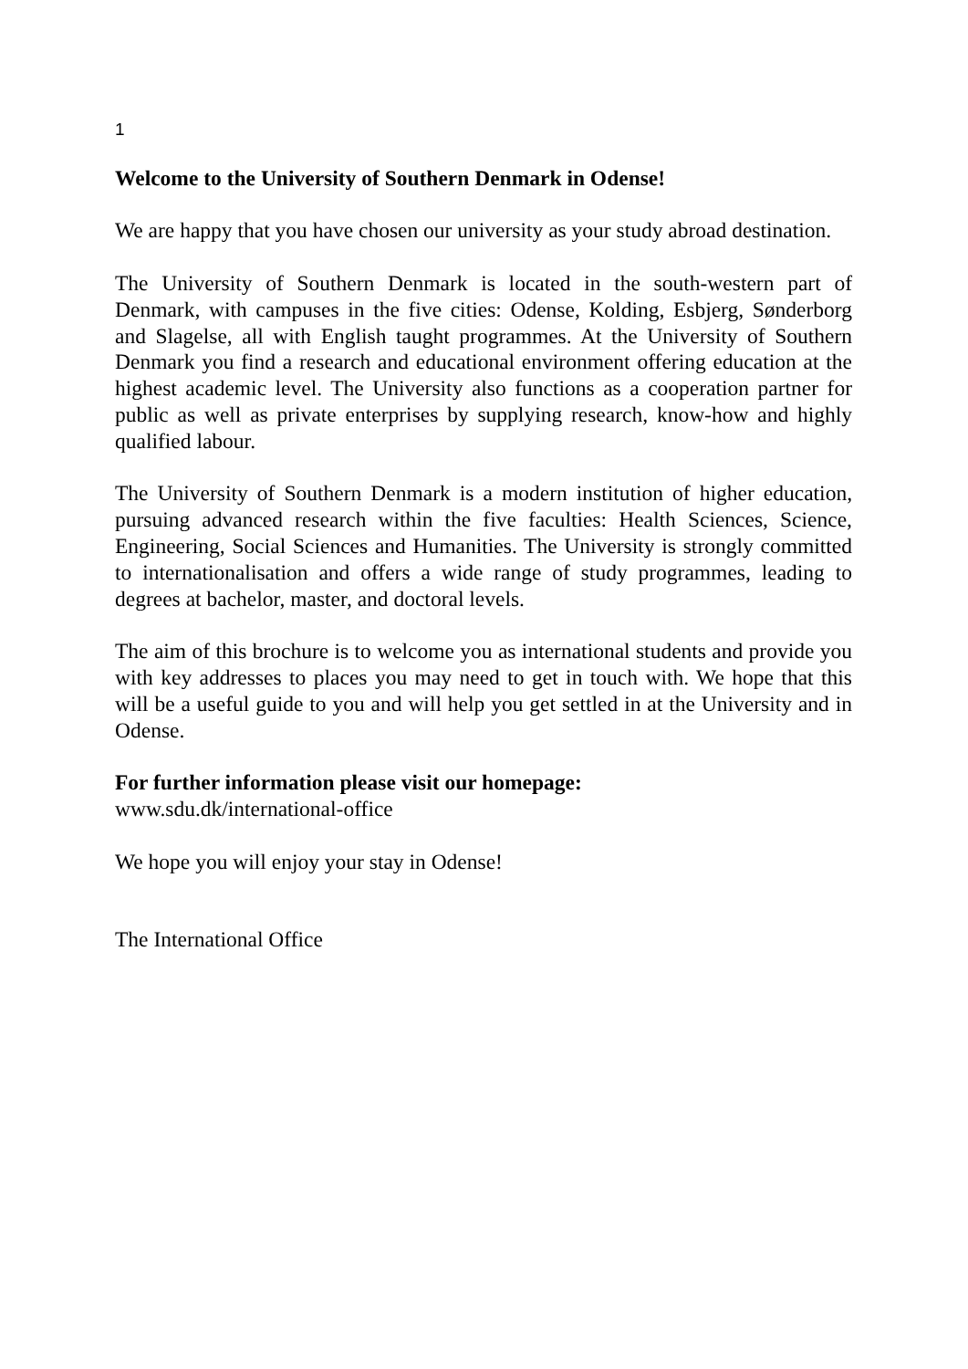1
Welcome to the University of Southern Denmark in Odense!
We are happy that you have chosen our university as your study abroad destination.
The University of Southern Denmark is located in the south-western part of Denmark, with campuses in the five cities: Odense, Kolding, Esbjerg, Sønderborg and Slagelse, all with English taught programmes. At the University of Southern Denmark you find a research and educational environment offering education at the highest academic level. The University also functions as a cooperation partner for public as well as private enterprises by supplying research, know-how and highly qualified labour.
The University of Southern Denmark is a modern institution of higher education, pursuing advanced research within the five faculties: Health Sciences, Science, Engineering, Social Sciences and Humanities. The University is strongly committed to internationalisation and offers a wide range of study programmes, leading to degrees at bachelor, master, and doctoral levels.
The aim of this brochure is to welcome you as international students and provide you with key addresses to places you may need to get in touch with. We hope that this will be a useful guide to you and will help you get settled in at the University and in Odense.
For further information please visit our homepage:
www.sdu.dk/international-office
We hope you will enjoy your stay in Odense!
The International Office